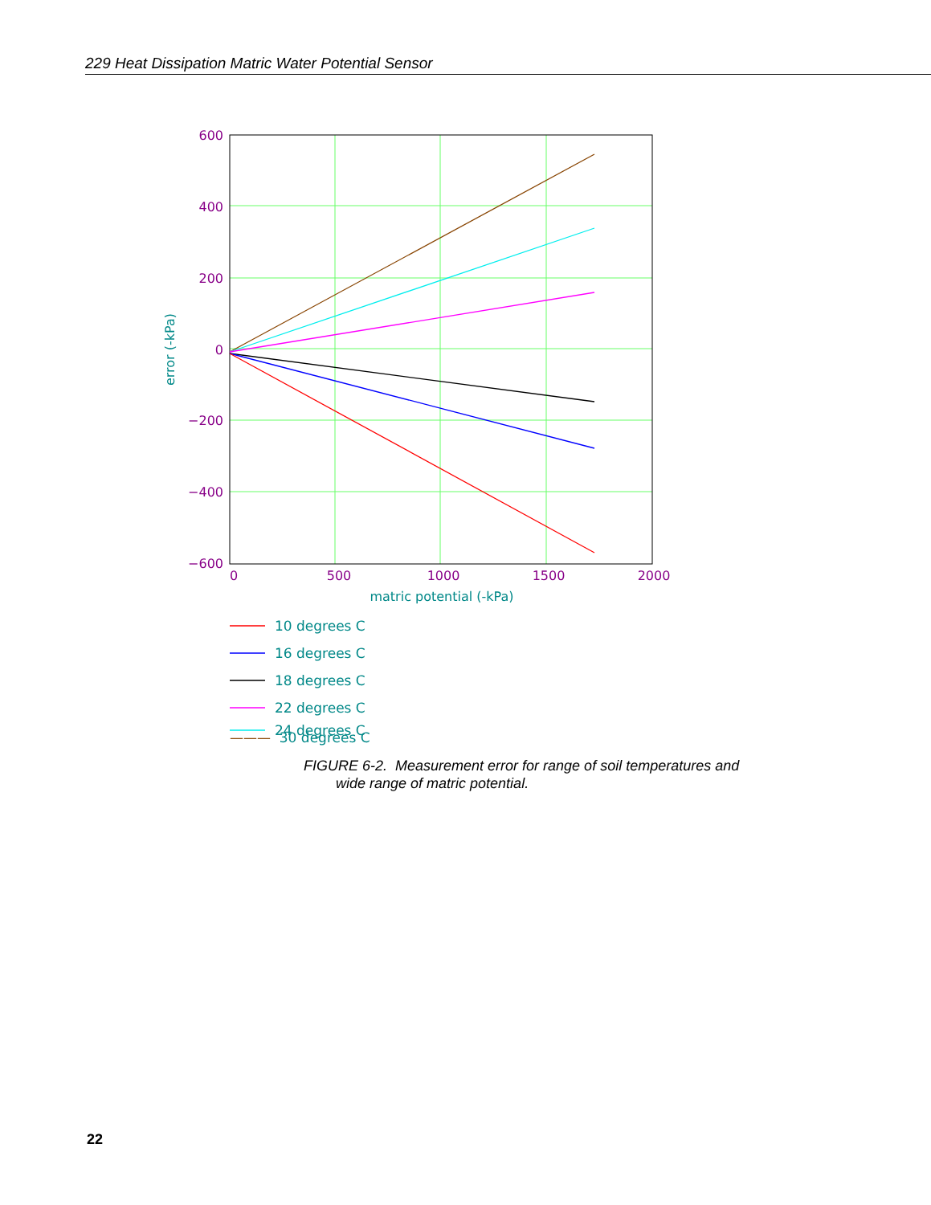229 Heat Dissipation Matric Water Potential Sensor
600
400
200
0
−200
−400
−600
0
500
1000
1500
2000
matric potential (-kPa)
error (-kPa)
10 degrees C
16 degrees C
18 degrees C
22 degrees C
24 degrees C
——— 30 degrees C
FIGURE 6-2. Measurement error for range of soil temperatures and
wide range of matric potential.
22